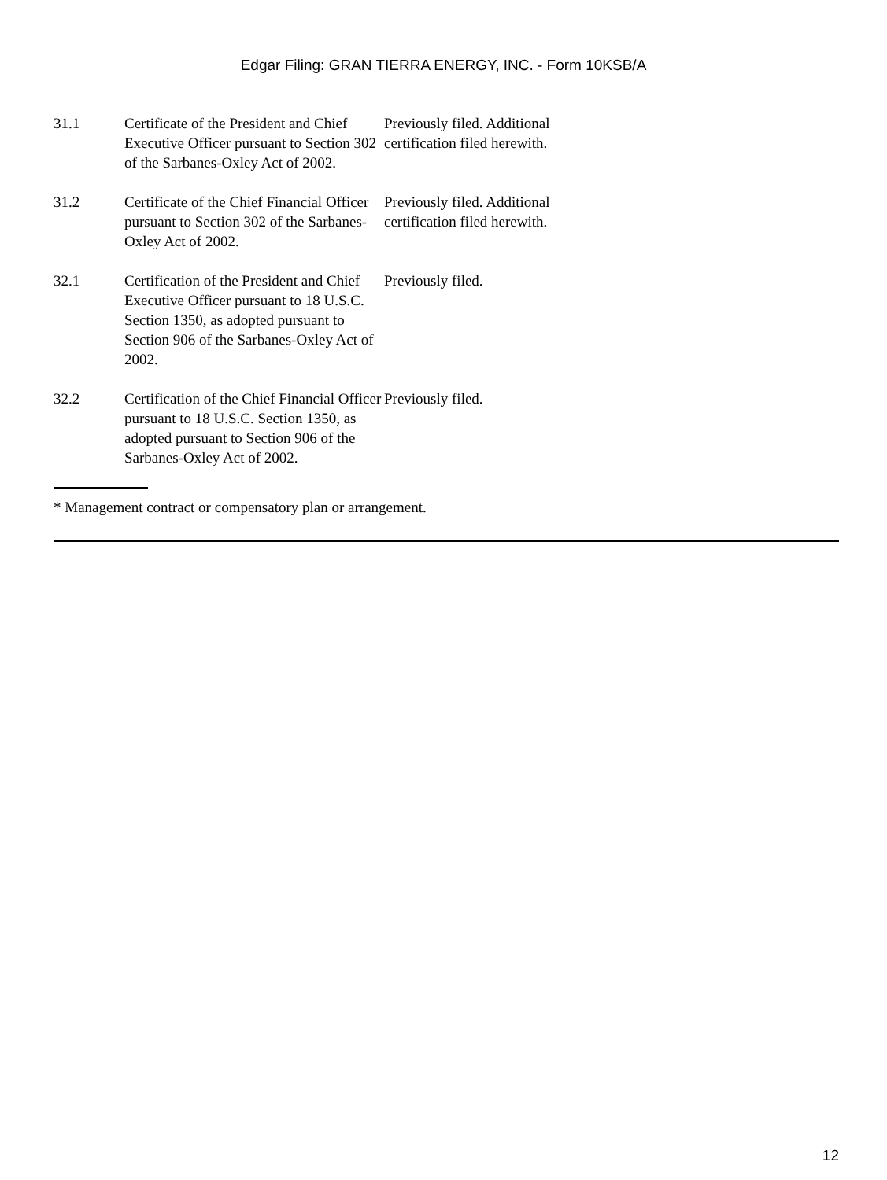Edgar Filing: GRAN TIERRA ENERGY, INC. - Form 10KSB/A
| 31.1 | Certificate of the President and Chief Executive Officer pursuant to Section 302 of the Sarbanes-Oxley Act of 2002. | Previously filed. Additional certification filed herewith. |
| 31.2 | Certificate of the Chief Financial Officer pursuant to Section 302 of the Sarbanes-Oxley Act of 2002. | Previously filed. Additional certification filed herewith. |
| 32.1 | Certification of the President and Chief Executive Officer pursuant to 18 U.S.C. Section 1350, as adopted pursuant to Section 906 of the Sarbanes-Oxley Act of 2002. | Previously filed. |
| 32.2 | Certification of the Chief Financial Officer pursuant to 18 U.S.C. Section 1350, as adopted pursuant to Section 906 of the Sarbanes-Oxley Act of 2002. | Previously filed. |
* Management contract or compensatory plan or arrangement.
12